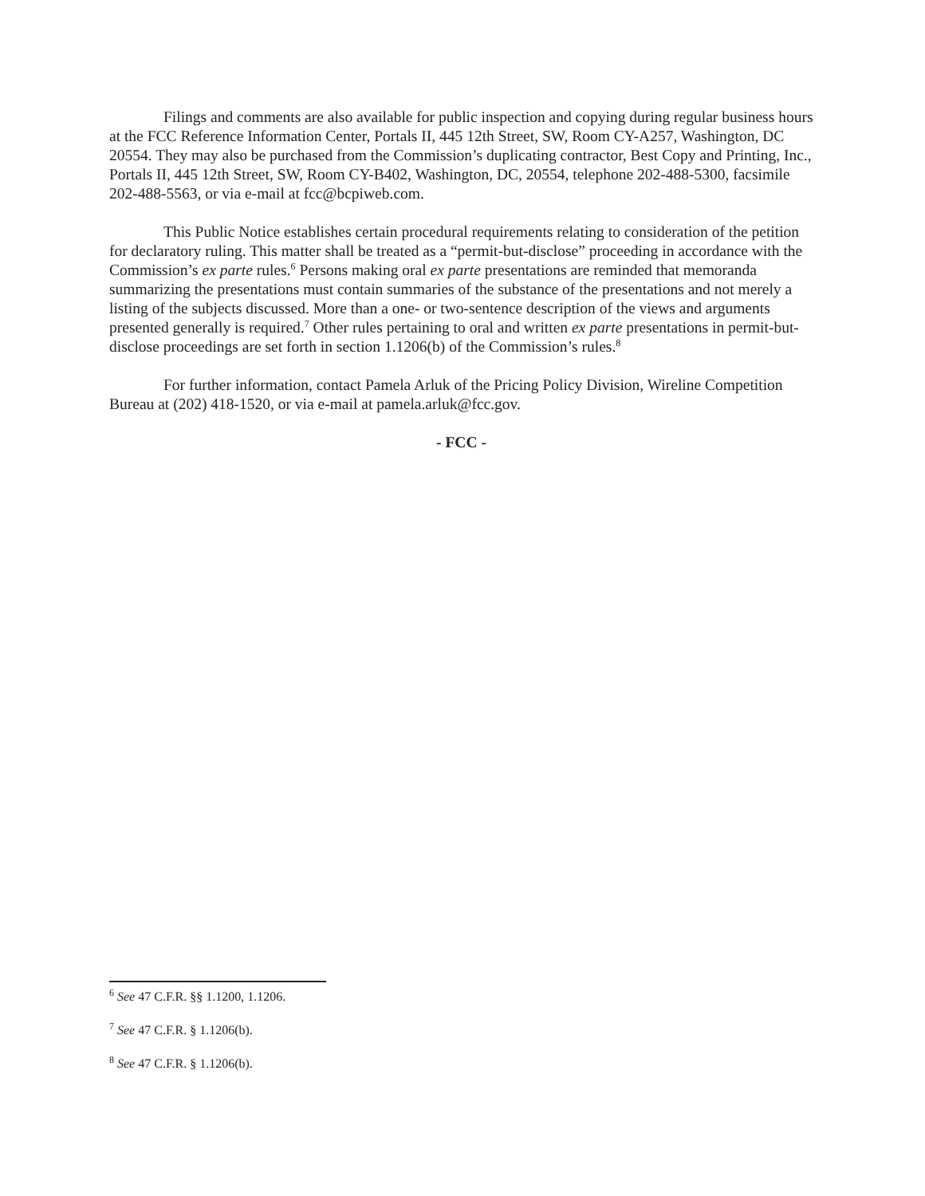Filings and comments are also available for public inspection and copying during regular business hours at the FCC Reference Information Center, Portals II, 445 12th Street, SW, Room CY-A257, Washington, DC 20554. They may also be purchased from the Commission’s duplicating contractor, Best Copy and Printing, Inc., Portals II, 445 12th Street, SW, Room CY-B402, Washington, DC, 20554, telephone 202-488-5300, facsimile 202-488-5563, or via e-mail at fcc@bcpiweb.com.
This Public Notice establishes certain procedural requirements relating to consideration of the petition for declaratory ruling. This matter shall be treated as a “permit-but-disclose” proceeding in accordance with the Commission’s ex parte rules.<sup>6</sup> Persons making oral ex parte presentations are reminded that memoranda summarizing the presentations must contain summaries of the substance of the presentations and not merely a listing of the subjects discussed. More than a one- or two-sentence description of the views and arguments presented generally is required.<sup>7</sup> Other rules pertaining to oral and written ex parte presentations in permit-but-disclose proceedings are set forth in section 1.1206(b) of the Commission’s rules.<sup>8</sup>
For further information, contact Pamela Arluk of the Pricing Policy Division, Wireline Competition Bureau at (202) 418-1520, or via e-mail at pamela.arluk@fcc.gov.
- FCC -
<sup>6</sup> See 47 C.F.R. §§ 1.1200, 1.1206.
<sup>7</sup> See 47 C.F.R. § 1.1206(b).
<sup>8</sup> See 47 C.F.R. § 1.1206(b).